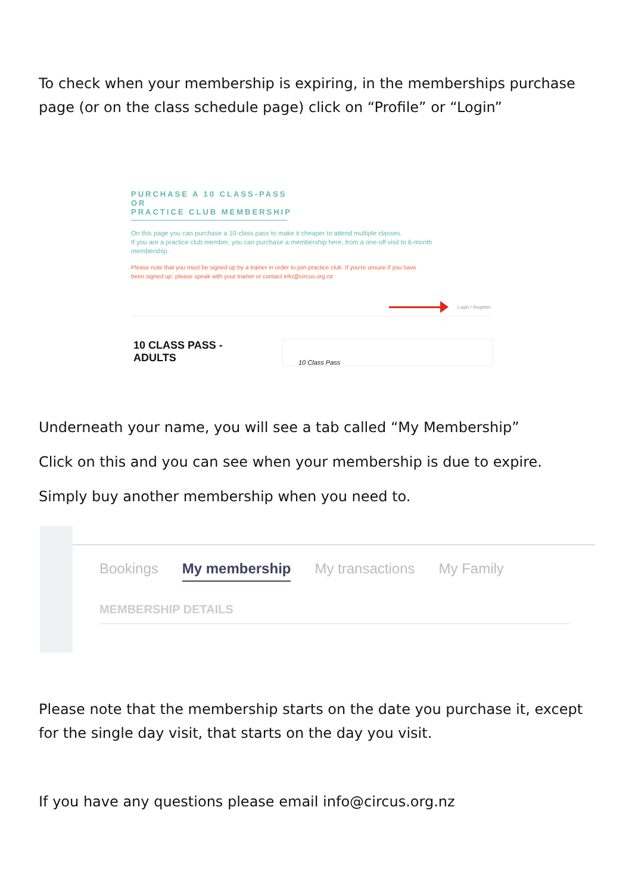To check when your membership is expiring, in the memberships purchase page (or on the class schedule page) click on “Profile” or “Login”
PURCHASE A 10 CLASS-PASS
OR
PRACTICE CLUB MEMBERSHIP
On this page you can purchase a 10-class pass to make it cheaper to attend multiple classes.
If you are a practice club member, you can purchase a membership here, from a one-off visit to 6-month
membership.
Please note that you must be signed up by a trainer in order to join practice club. If you're unsure if you have
been signed up, please speak with your trainer or contact info@circus.org.nz
Login / Register
10 CLASS PASS -
ADULTS
10 Class Pass
Underneath your name, you will see a tab called “My Membership”
Click on this and you can see when your membership is due to expire.
Simply buy another membership when you need to.
Bookings My membership My transactions My Family
MEMBERSHIP DETAILS
Please note that the membership starts on the date you purchase it, except for the single day visit, that starts on the day you visit.
If you have any questions please email info@circus.org.nz